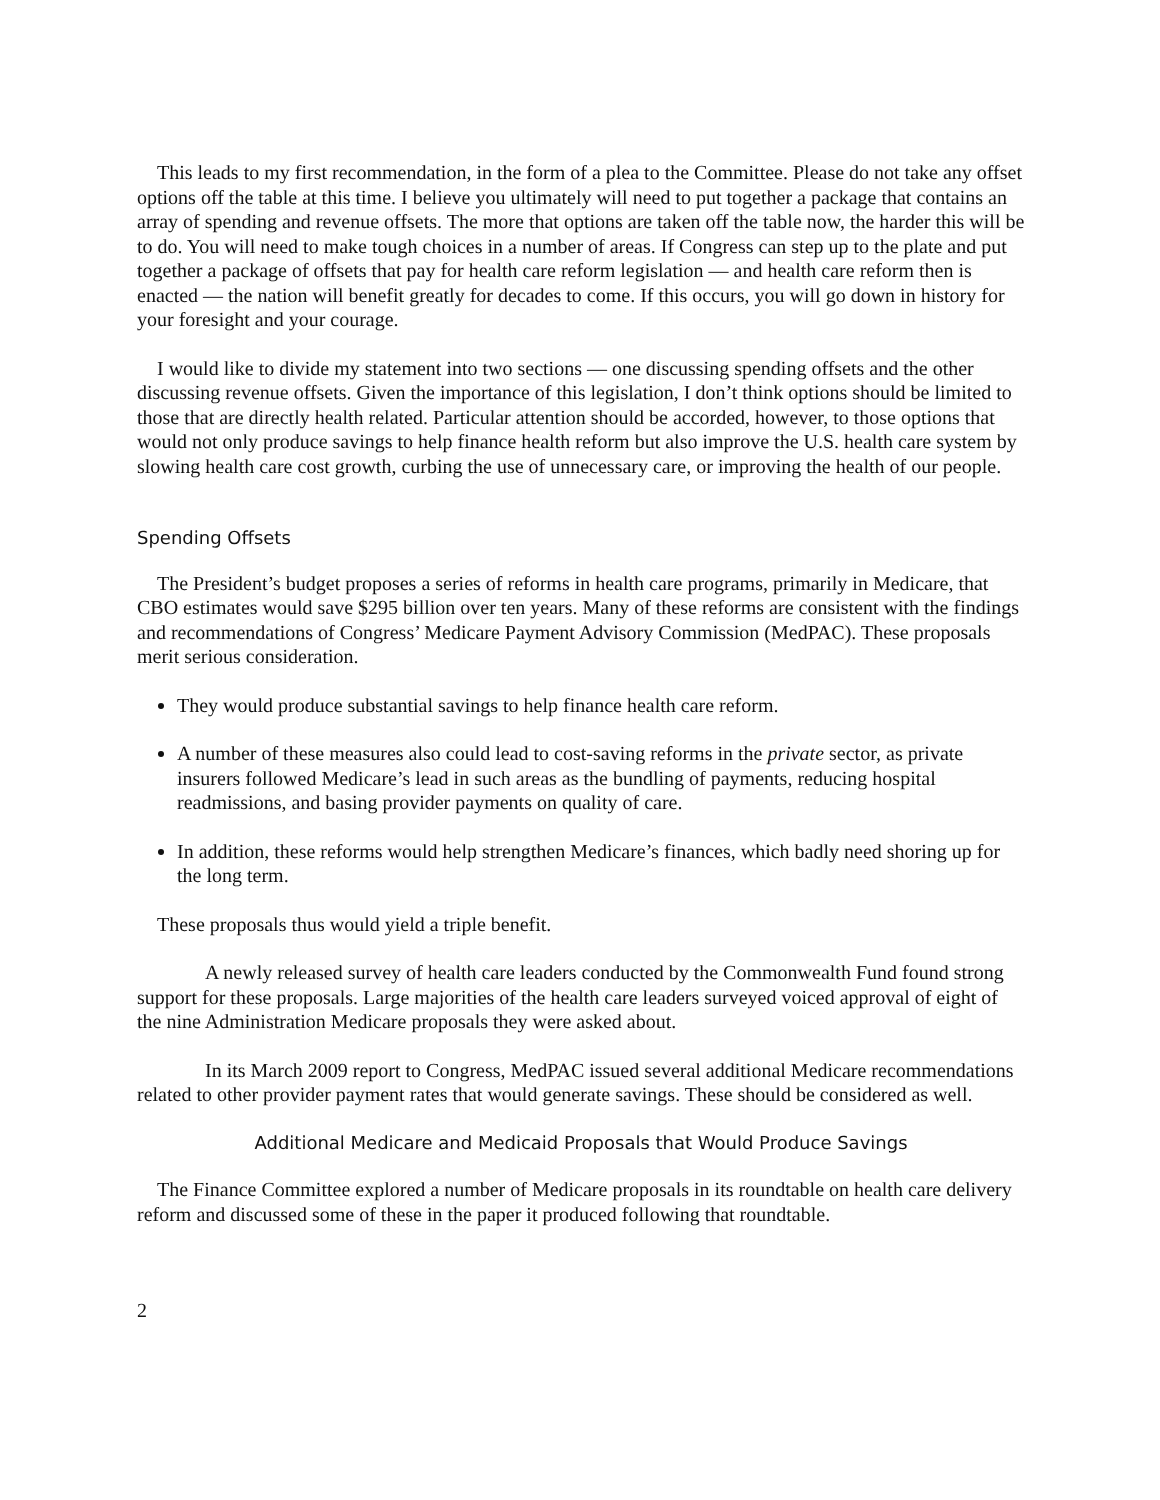This leads to my first recommendation, in the form of a plea to the Committee. Please do not take any offset options off the table at this time. I believe you ultimately will need to put together a package that contains an array of spending and revenue offsets. The more that options are taken off the table now, the harder this will be to do. You will need to make tough choices in a number of areas. If Congress can step up to the plate and put together a package of offsets that pay for health care reform legislation — and health care reform then is enacted — the nation will benefit greatly for decades to come. If this occurs, you will go down in history for your foresight and your courage.
I would like to divide my statement into two sections — one discussing spending offsets and the other discussing revenue offsets. Given the importance of this legislation, I don’t think options should be limited to those that are directly health related. Particular attention should be accorded, however, to those options that would not only produce savings to help finance health reform but also improve the U.S. health care system by slowing health care cost growth, curbing the use of unnecessary care, or improving the health of our people.
Spending Offsets
The President’s budget proposes a series of reforms in health care programs, primarily in Medicare, that CBO estimates would save $295 billion over ten years. Many of these reforms are consistent with the findings and recommendations of Congress’ Medicare Payment Advisory Commission (MedPAC). These proposals merit serious consideration.
They would produce substantial savings to help finance health care reform.
A number of these measures also could lead to cost-saving reforms in the private sector, as private insurers followed Medicare’s lead in such areas as the bundling of payments, reducing hospital readmissions, and basing provider payments on quality of care.
In addition, these reforms would help strengthen Medicare’s finances, which badly need shoring up for the long term.
These proposals thus would yield a triple benefit.
A newly released survey of health care leaders conducted by the Commonwealth Fund found strong support for these proposals. Large majorities of the health care leaders surveyed voiced approval of eight of the nine Administration Medicare proposals they were asked about.
In its March 2009 report to Congress, MedPAC issued several additional Medicare recommendations related to other provider payment rates that would generate savings. These should be considered as well.
Additional Medicare and Medicaid Proposals that Would Produce Savings
The Finance Committee explored a number of Medicare proposals in its roundtable on health care delivery reform and discussed some of these in the paper it produced following that roundtable.
2